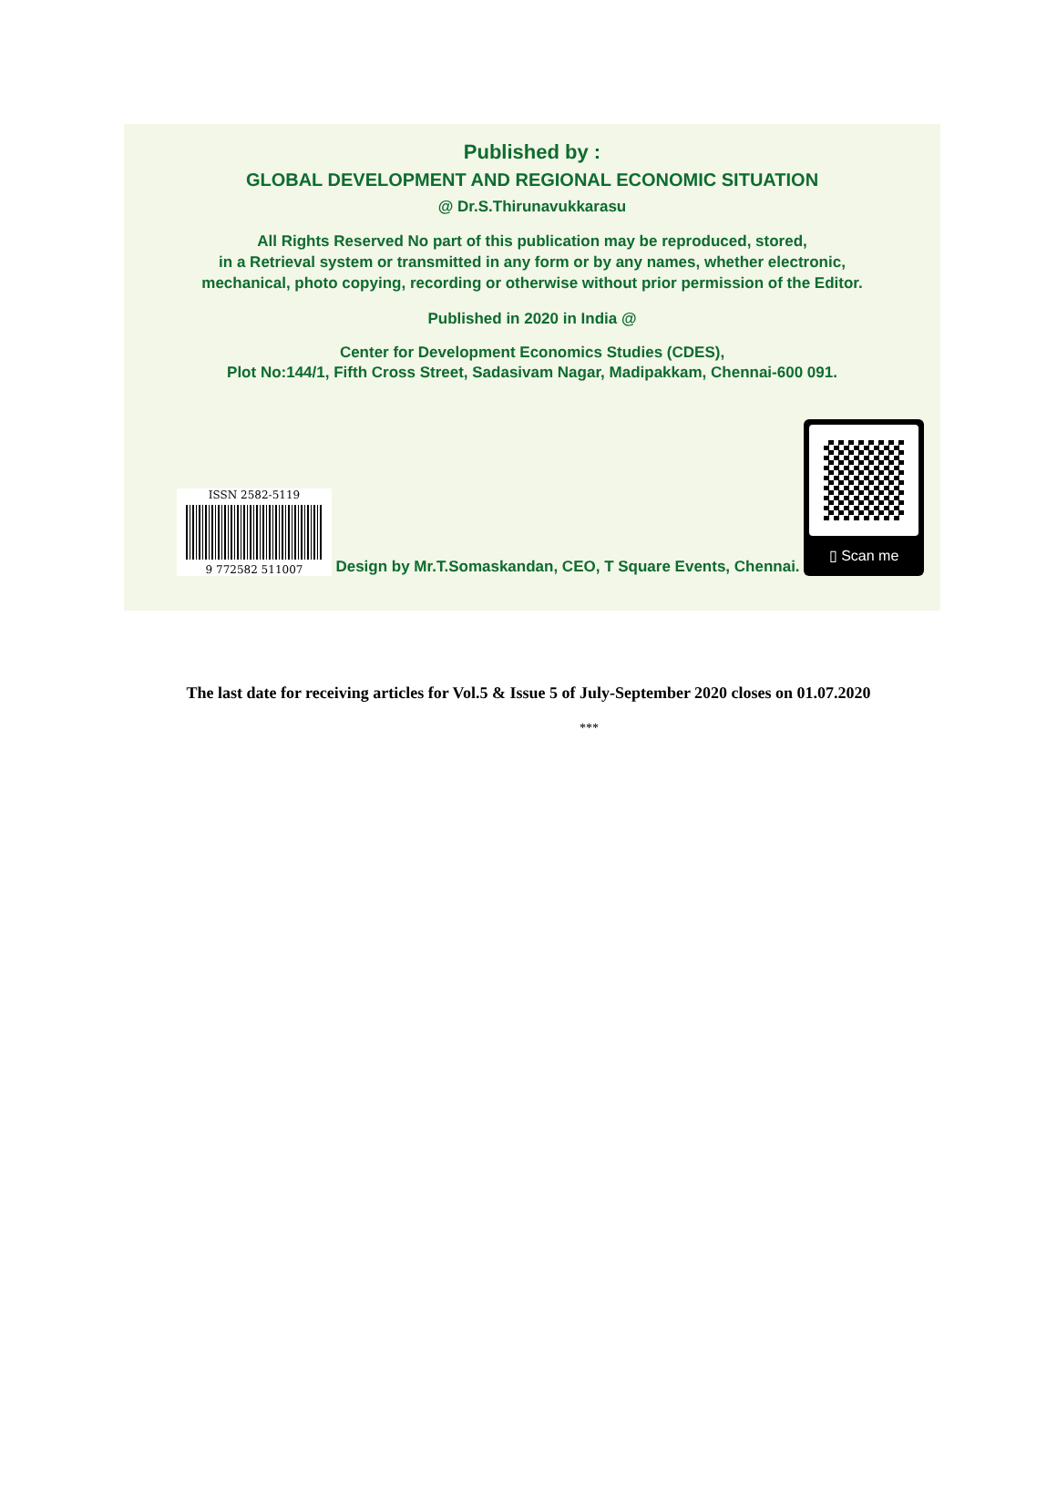Published by :
GLOBAL DEVELOPMENT AND REGIONAL ECONOMIC SITUATION
@ Dr.S.Thirunavukkarasu
All Rights Reserved No part of this publication may be reproduced, stored,
in a Retrieval system or transmitted in any form or by any names, whether electronic,
mechanical, photo copying, recording or otherwise without prior permission of the Editor.
Published in 2020 in India @
Center for Development Economics Studies (CDES),
Plot No:144/1, Fifth Cross Street, Sadasivam Nagar, Madipakkam, Chennai-600 091.
ISSN 2582-5119
9 772582 511007
Design by Mr.T.Somaskandan, CEO, T Square Events, Chennai.
▯ Scan me
The last date for receiving articles for Vol.5 & Issue 5 of July-September 2020 closes on 01.07.2020
***